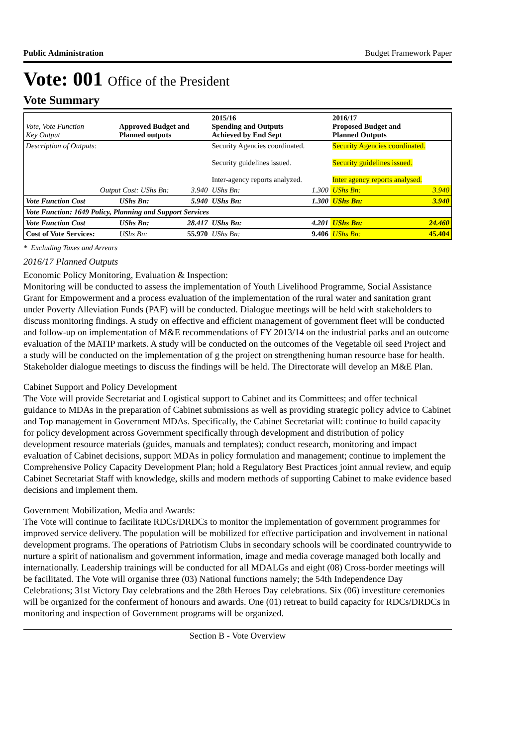Public Administration Budget Framework Paper
Vote: 001 Office of the President
Vote Summary
| Vote, Vote Function Key Output | Approved Budget and Planned outputs | | 2015/16 Spending and Outputs Achieved by End Sept | | 2016/17 Proposed Budget and Planned Outputs | |
| --- | --- | --- | --- | --- | --- | --- |
| Description of Outputs: | | | Security Agencies coordinated. Security guidelines issued. Inter-agency reports analyzed. | | Security Agencies coordinated. Security guidelines issued. Inter agency reports analysed. | |
| Output Cost: UShs Bn: | | 3.940 | UShs Bn: | 1.300 | UShs Bn: | 3.940 |
| Vote Function Cost | UShs Bn: | 5.940 | UShs Bn: | 1.300 | UShs Bn: | 3.940 |
| Vote Function: 1649 Policy, Planning and Support Services | | | | | | |
| Vote Function Cost | UShs Bn: | 28.417 | UShs Bn: | 4.201 | UShs Bn: | 24.460 |
| Cost of Vote Services: | UShs Bn: | 55.970 | UShs Bn: | 9.406 | UShs Bn: | 45.404 |
* Excluding Taxes and Arrears
2016/17 Planned Outputs
Economic Policy Monitoring, Evaluation & Inspection:
Monitoring will be conducted to assess the implementation of Youth Livelihood Programme, Social Assistance Grant for Empowerment and a process evaluation of the implementation of the rural water and sanitation grant under Poverty Alleviation Funds (PAF) will be conducted. Dialogue meetings will be held with stakeholders to discuss monitoring findings. A study on effective and efficient management of government fleet will be conducted and follow-up on implementation of M&E recommendations of FY 2013/14 on the industrial parks and an outcome evaluation of the MATIP markets. A study will be conducted on the outcomes of the Vegetable oil seed Project and a study will be conducted on the implementation of g the project on strengthening human resource base for health. Stakeholder dialogue meetings to discuss the findings will be held. The Directorate will develop an M&E Plan.
Cabinet Support and Policy Development
The Vote will provide Secretariat and Logistical support to Cabinet and its Committees; and offer technical guidance to MDAs in the preparation of Cabinet submissions as well as providing strategic policy advice to Cabinet and Top management in Government MDAs. Specifically, the Cabinet Secretariat will: continue to build capacity for policy development across Government specifically through development and distribution of policy development resource materials (guides, manuals and templates); conduct research, monitoring and impact evaluation of Cabinet decisions, support MDAs in policy formulation and management; continue to implement the Comprehensive Policy Capacity Development Plan; hold a Regulatory Best Practices joint annual review, and equip Cabinet Secretariat Staff with knowledge, skills and modern methods of supporting Cabinet to make evidence based decisions and implement them.
Government Mobilization, Media and Awards:
The Vote will continue to facilitate RDCs/DRDCs to monitor the implementation of government programmes for improved service delivery. The population will be mobilized for effective participation and involvement in national development programs. The operations of Patriotism Clubs in secondary schools will be coordinated countrywide to nurture a spirit of nationalism and government information, image and media coverage managed both locally and internationally. Leadership trainings will be conducted for all MDALGs and eight (08) Cross-border meetings will be facilitated. The Vote will organise three (03) National functions namely; the 54th Independence Day Celebrations; 31st Victory Day celebrations and the 28th Heroes Day celebrations. Six (06) investiture ceremonies will be organized for the conferment of honours and awards. One (01) retreat to build capacity for RDCs/DRDCs in monitoring and inspection of Government programs will be organized.
Section B - Vote Overview